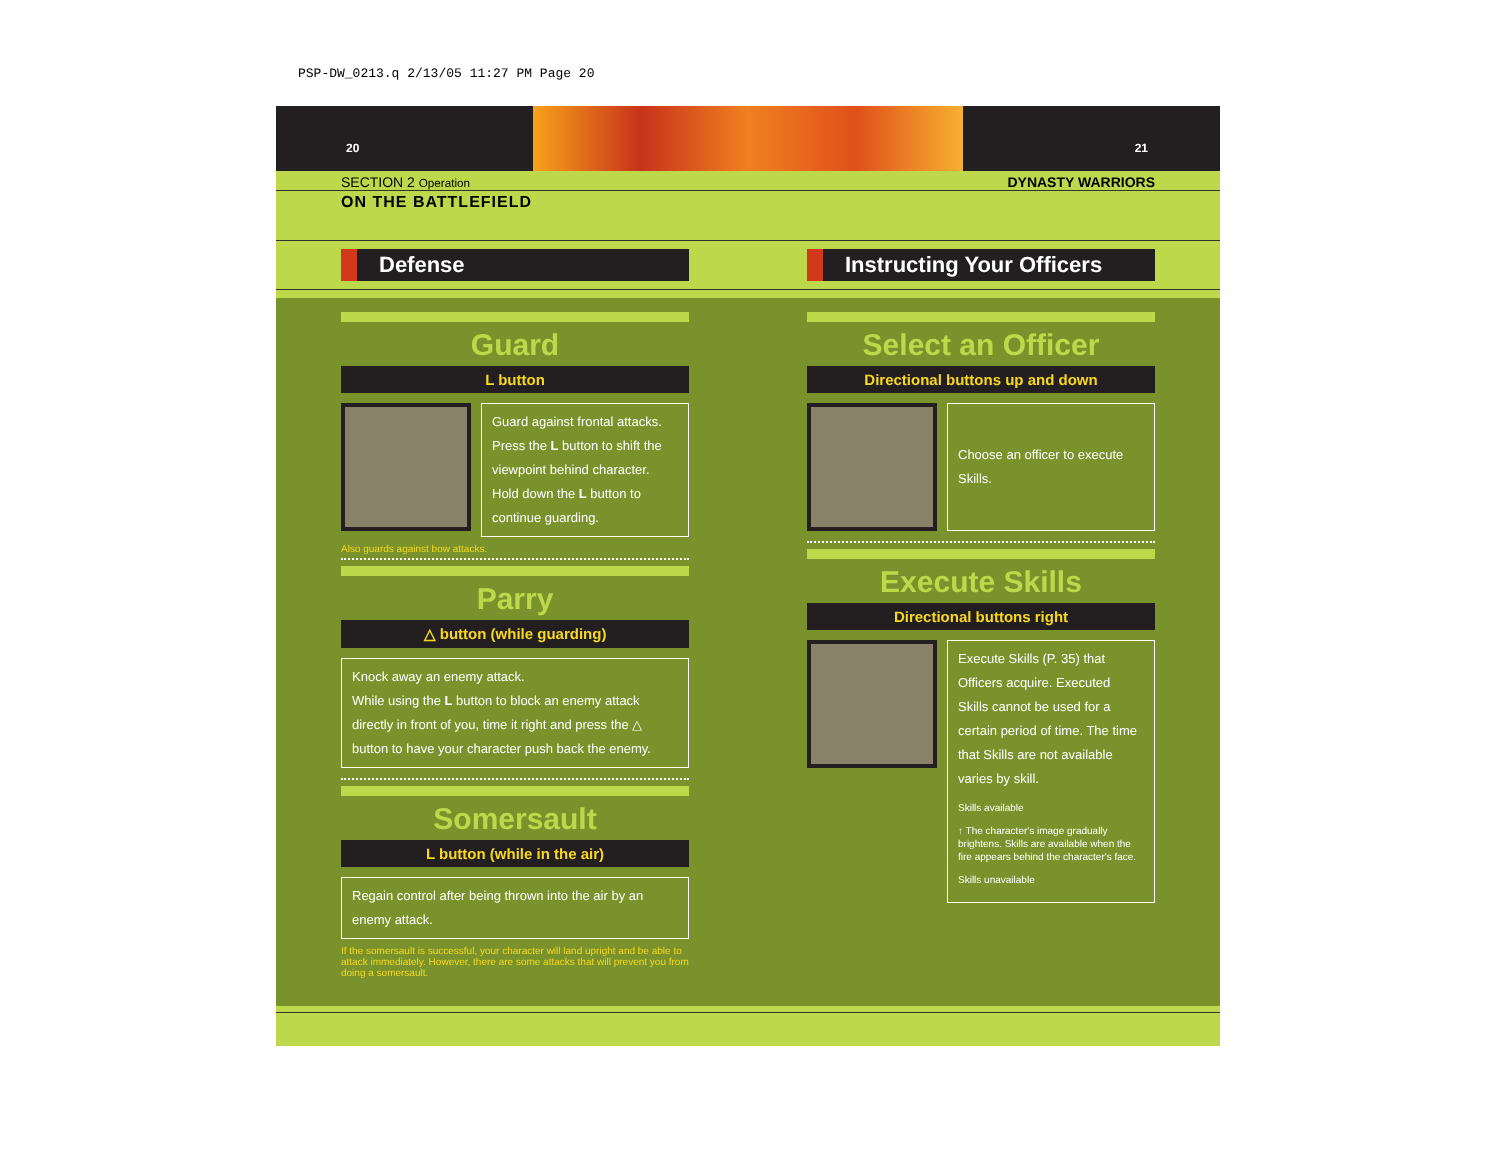PSP-DW_0213.q 2/13/05 11:27 PM Page 20
20
21
SECTION 2 Operation
DYNASTY WARRIORS
ON THE BATTLEFIELD
Defense Instructing Your Officers
Guard
L button
Guard against frontal attacks. Press the L button to shift the viewpoint behind character. Hold down the L button to continue guarding.
Also guards against bow attacks.
Parry
△ button (while guarding)
Knock away an enemy attack.
While using the L button to block an enemy attack directly in front of you, time it right and press the △ button to have your character push back the enemy.
Somersault
L button (while in the air)
Regain control after being thrown into the air by an enemy attack.
If the somersault is successful, your character will land upright and be able to attack immediately. However, there are some attacks that will prevent you from doing a somersault.
Select an Officer
Directional buttons up and down
Choose an officer to execute Skills.
Execute Skills
Directional buttons right
Execute Skills (P. 35) that Officers acquire. Executed Skills cannot be used for a certain period of time. The time that Skills are not available varies by skill.
Skills available
↑ The character's image gradually brightens. Skills are available when the fire appears behind the character's face.
Skills unavailable